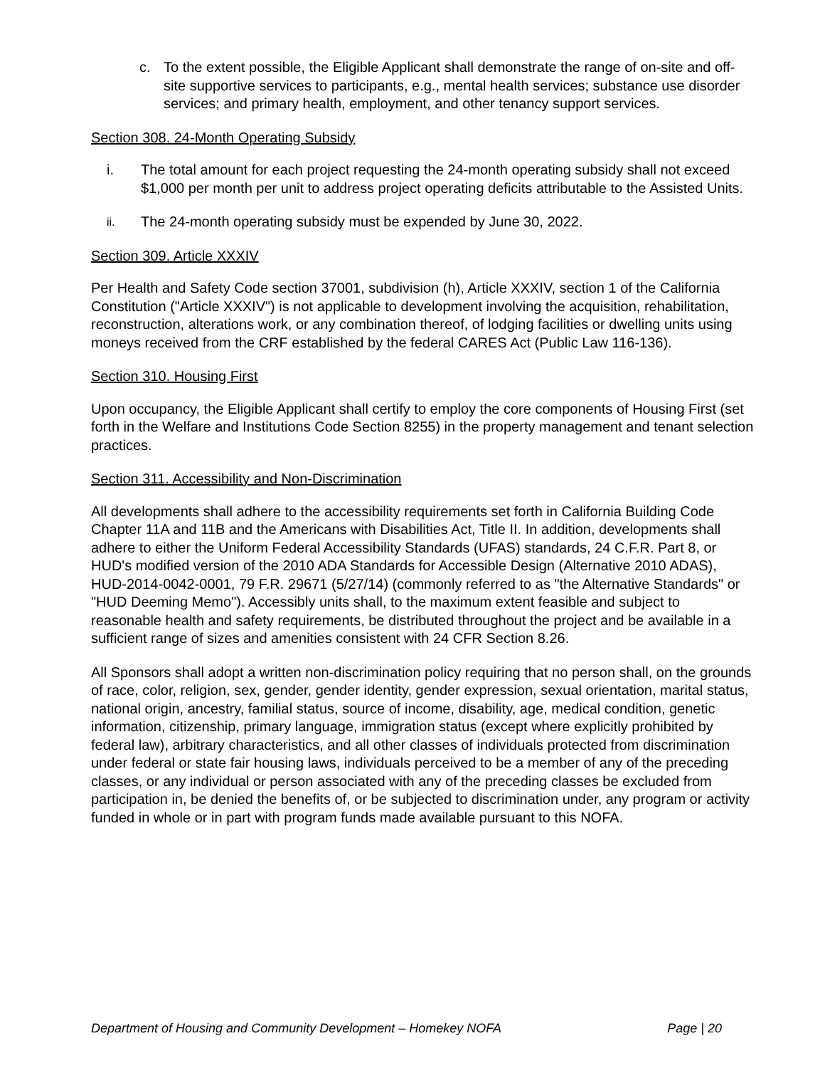c. To the extent possible, the Eligible Applicant shall demonstrate the range of on-site and off-site supportive services to participants, e.g., mental health services; substance use disorder services; and primary health, employment, and other tenancy support services.
Section 308. 24-Month Operating Subsidy
i. The total amount for each project requesting the 24-month operating subsidy shall not exceed $1,000 per month per unit to address project operating deficits attributable to the Assisted Units.
ii. The 24-month operating subsidy must be expended by June 30, 2022.
Section 309. Article XXXIV
Per Health and Safety Code section 37001, subdivision (h), Article XXXIV, section 1 of the California Constitution ("Article XXXIV") is not applicable to development involving the acquisition, rehabilitation, reconstruction, alterations work, or any combination thereof, of lodging facilities or dwelling units using moneys received from the CRF established by the federal CARES Act (Public Law 116-136).
Section 310. Housing First
Upon occupancy, the Eligible Applicant shall certify to employ the core components of Housing First (set forth in the Welfare and Institutions Code Section 8255) in the property management and tenant selection practices.
Section 311. Accessibility and Non-Discrimination
All developments shall adhere to the accessibility requirements set forth in California Building Code Chapter 11A and 11B and the Americans with Disabilities Act, Title II. In addition, developments shall adhere to either the Uniform Federal Accessibility Standards (UFAS) standards, 24 C.F.R. Part 8, or HUD's modified version of the 2010 ADA Standards for Accessible Design (Alternative 2010 ADAS), HUD-2014-0042-0001, 79 F.R. 29671 (5/27/14) (commonly referred to as "the Alternative Standards" or "HUD Deeming Memo"). Accessibly units shall, to the maximum extent feasible and subject to reasonable health and safety requirements, be distributed throughout the project and be available in a sufficient range of sizes and amenities consistent with 24 CFR Section 8.26.
All Sponsors shall adopt a written non-discrimination policy requiring that no person shall, on the grounds of race, color, religion, sex, gender, gender identity, gender expression, sexual orientation, marital status, national origin, ancestry, familial status, source of income, disability, age, medical condition, genetic information, citizenship, primary language, immigration status (except where explicitly prohibited by federal law), arbitrary characteristics, and all other classes of individuals protected from discrimination under federal or state fair housing laws, individuals perceived to be a member of any of the preceding classes, or any individual or person associated with any of the preceding classes be excluded from participation in, be denied the benefits of, or be subjected to discrimination under, any program or activity funded in whole or in part with program funds made available pursuant to this NOFA.
Department of Housing and Community Development – Homekey NOFA Page | 20